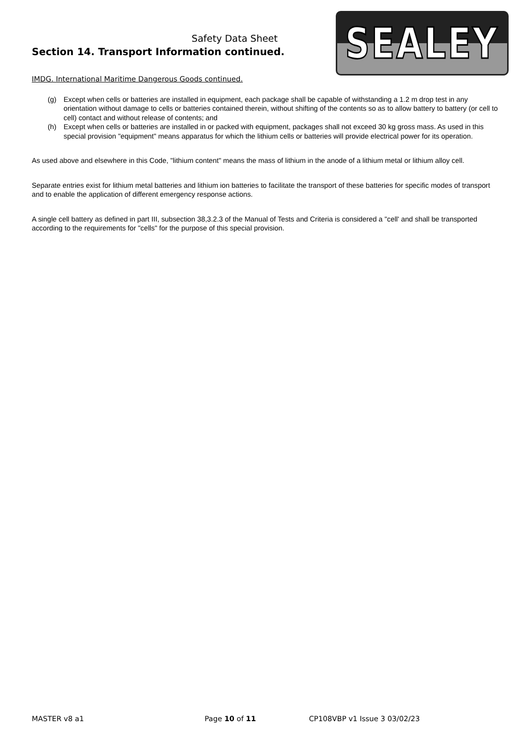Safety Data Sheet
Section 14. Transport Information continued.
SEALEY
IMDG. International Maritime Dangerous Goods continued.
(g) Except when cells or batteries are installed in equipment, each package shall be capable of withstanding a 1.2 m drop test in any orientation without damage to cells or batteries contained therein, without shifting of the contents so as to allow battery to battery (or cell to cell) contact and without release of contents; and
(h) Except when cells or batteries are installed in or packed with equipment, packages shall not exceed 30 kg gross mass. As used in this special provision "equipment" means apparatus for which the lithium cells or batteries will provide electrical power for its operation.
As used above and elsewhere in this Code, "lithium content" means the mass of lithium in the anode of a lithium metal or lithium alloy cell.
Separate entries exist for lithium metal batteries and lithium ion batteries to facilitate the transport of these batteries for specific modes of transport and to enable the application of different emergency response actions.
A single cell battery as defined in part III, subsection 38,3.2.3 of the Manual of Tests and Criteria is considered a "cell' and shall be transported according to the requirements for "cells" for the purpose of this special provision.
MASTER v8 a1 Page 10 of 11 CP108VBP v1 Issue 3 03/02/23